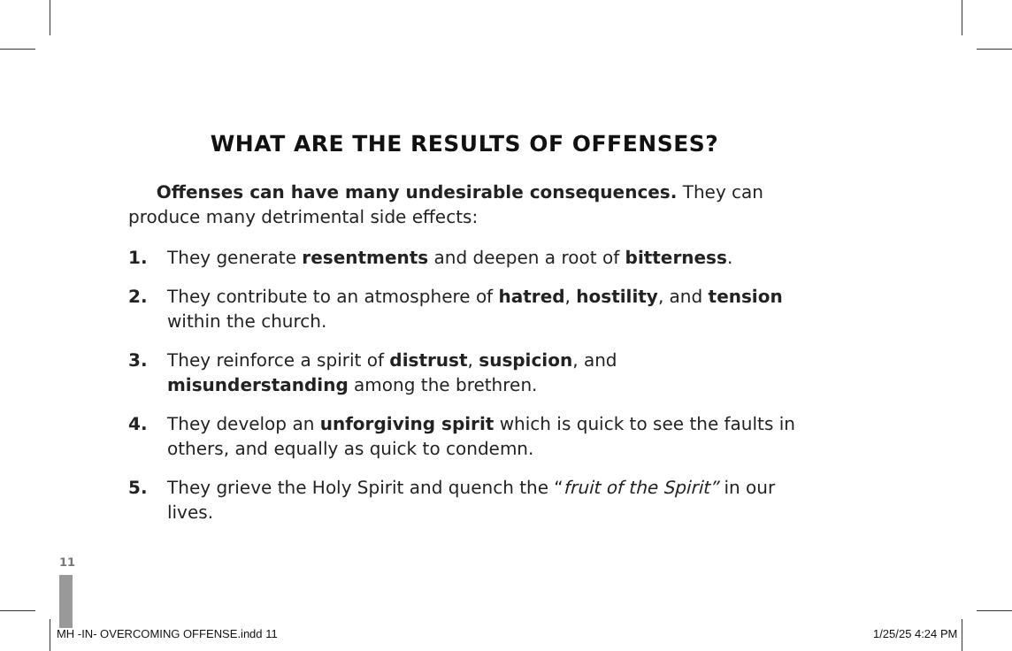WHAT ARE THE RESULTS OF OFFENSES?
Offenses can have many undesirable consequences. They can produce many detrimental side effects:
1. They generate resentments and deepen a root of bitterness.
2. They contribute to an atmosphere of hatred, hostility, and tension within the church.
3. They reinforce a spirit of distrust, suspicion, and misunderstanding among the brethren.
4. They develop an unforgiving spirit which is quick to see the faults in others, and equally as quick to condemn.
5. They grieve the Holy Spirit and quench the “fruit of the Spirit” in our lives.
11
MH -IN- OVERCOMING OFFENSE.indd 11
1/25/25 4:24 PM